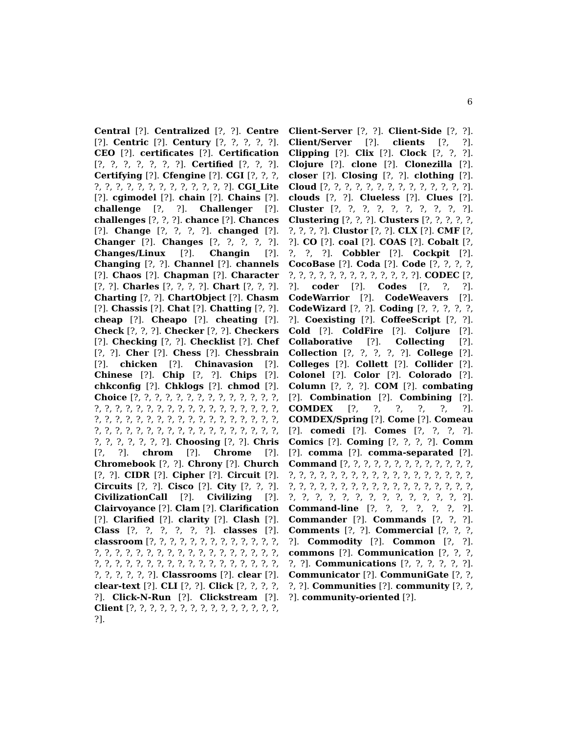6
Central [?]. Centralized [?, ?]. Centre [?]. Centric [?]. Century [?, ?, ?, ?, ?]. CEO [?]. certificates [?]. Certification [?, ?, ?, ?, ?, ?, ?]. Certified [?, ?, ?]. Certifying [?]. Cfengine [?]. CGI [?, ?, ?, ?, ?, ?, ?, ?, ?, ?, ?, ?, ?, ?, ?, ?]. CGI_Lite [?]. cgimodel [?]. chain [?]. Chains [?]. challenge [?, ?]. Challenger [?]. challenges [?, ?, ?]. chance [?]. Chances [?]. Change [?, ?, ?, ?]. changed [?]. Changer [?]. Changes [?, ?, ?, ?, ?]. Changes/Linux [?]. Changin [?]. Changing [?, ?]. Channel [?]. channels [?]. Chaos [?]. Chapman [?]. Character [?, ?]. Charles [?, ?, ?, ?]. Chart [?, ?, ?]. Charting [?, ?]. ChartObject [?]. Chasm [?]. Chassis [?]. Chat [?]. Chatting [?, ?]. cheap [?]. Cheapo [?]. cheating [?]. Check [?, ?, ?]. Checker [?, ?]. Checkers [?]. Checking [?, ?]. Checklist [?]. Chef [?, ?]. Cher [?]. Chess [?]. Chessbrain [?]. chicken [?]. Chinavasion [?]. Chinese [?]. Chip [?, ?]. Chips [?]. chkconfig [?]. Chklogs [?]. chmod [?]. Choice [?, ?, ?, ?, ?, ?, ?, ?, ?, ?, ?, ?, ?, ?, ?, ?, ?, ?, ?, ?, ?, ?, ?, ?, ?, ?, ?, ?, ?, ?, ?, ?, ?, ?, ?, ?, ?, ?, ?, ?, ?, ?, ?, ?, ?, ?, ?, ?, ?, ?, ?, ?, ?, ?, ?, ?, ?, ?, ?, ?, ?, ?, ?, ?, ?, ?, ?, ?, ?, ?, ?, ?, ?, ?, ?]. Choosing [?, ?]. Chris [?, ?]. chrom [?]. Chrome [?]. Chromebook [?, ?]. Chrony [?]. Church [?, ?]. CIDR [?]. Cipher [?]. Circuit [?]. Circuits [?, ?]. Cisco [?]. City [?, ?, ?]. CivilizationCall [?]. Civilizing [?]. Clairvoyance [?]. Clam [?]. Clarification [?]. Clarified [?]. clarity [?]. Clash [?]. Class [?, ?, ?, ?, ?, ?]. classes [?]. classroom [?, ?, ?, ?, ?, ?, ?, ?, ?, ?, ?, ?, ?, ?, ?, ?, ?, ?, ?, ?, ?, ?, ?, ?, ?, ?, ?, ?, ?, ?, ?, ?, ?, ?, ?, ?, ?, ?, ?, ?, ?, ?, ?, ?, ?, ?, ?, ?, ?, ?, ?, ?, ?, ?, ?]. Classrooms [?]. clear [?]. clear-text [?]. CLI [?, ?]. Click [?, ?, ?, ?, ?]. Click-N-Run [?]. Clickstream [?]. Client [?, ?, ?, ?, ?, ?, ?, ?, ?, ?, ?, ?, ?, ?, ?, ?].
Client-Server [?, ?]. Client-Side [?, ?]. Client/Server [?]. clients [?, ?]. Clipping [?]. Clix [?]. Clock [?, ?, ?]. Clojure [?]. clone [?]. Clonezilla [?]. closer [?]. Closing [?, ?]. clothing [?]. Cloud [?, ?, ?, ?, ?, ?, ?, ?, ?, ?, ?, ?, ?, ?]. clouds [?, ?]. Clueless [?]. Clues [?]. Cluster [?, ?, ?, ?, ?, ?, ?, ?, ?, ?]. Clustering [?, ?, ?]. Clusters [?, ?, ?, ?, ?, ?, ?, ?, ?]. Clustor [?, ?]. CLX [?]. CMF [?, ?]. CO [?]. coal [?]. COAS [?]. Cobalt [?, ?, ?, ?]. Cobbler [?]. Cockpit [?]. CocoBase [?]. Coda [?]. Code [?, ?, ?, ?, ?, ?, ?, ?, ?, ?, ?, ?, ?, ?, ?, ?, ?]. CODEC [?, ?]. coder [?]. Codes [?, ?, ?]. CodeWarrior [?]. CodeWeavers [?]. CodeWizard [?, ?]. Coding [?, ?, ?, ?, ?, ?]. Coexisting [?]. CoffeeScript [?, ?]. Cold [?]. ColdFire [?]. Coljure [?]. Collaborative [?]. Collecting [?]. Collection [?, ?, ?, ?, ?]. College [?]. Colleges [?]. Collett [?]. Collider [?]. Colonel [?]. Color [?]. Colorado [?]. Column [?, ?, ?]. COM [?]. combating [?]. Combination [?]. Combining [?]. COMDEX [?, ?, ?, ?, ?, ?]. COMDEX/Spring [?]. Come [?]. Comeau [?]. comedi [?]. Comes [?, ?, ?, ?]. Comics [?]. Coming [?, ?, ?, ?]. Comm [?]. comma [?]. comma-separated [?]. Command [?, ?, ?, ?, ?, ?, ?, ?, ?, ?, ?, ?, ?, ?, ?, ?, ?, ?, ?, ?, ?, ?, ?, ?, ?, ?, ?, ?, ?, ?, ?, ?, ?, ?, ?, ?, ?, ?, ?, ?, ?, ?, ?, ?, ?, ?, ?, ?, ?, ?, ?, ?, ?, ?, ?, ?, ?, ?, ?, ?, ?, ?, ?]. Command-line [?, ?, ?, ?, ?, ?, ?]. Commander [?]. Commands [?, ?, ?]. Comments [?, ?]. Commercial [?, ?, ?, ?]. Commodity [?]. Common [?, ?]. commons [?]. Communication [?, ?, ?, ?, ?]. Communications [?, ?, ?, ?, ?, ?]. Communicator [?]. CommuniGate [?, ?, ?, ?]. Communities [?]. community [?, ?, ?]. community-oriented [?].